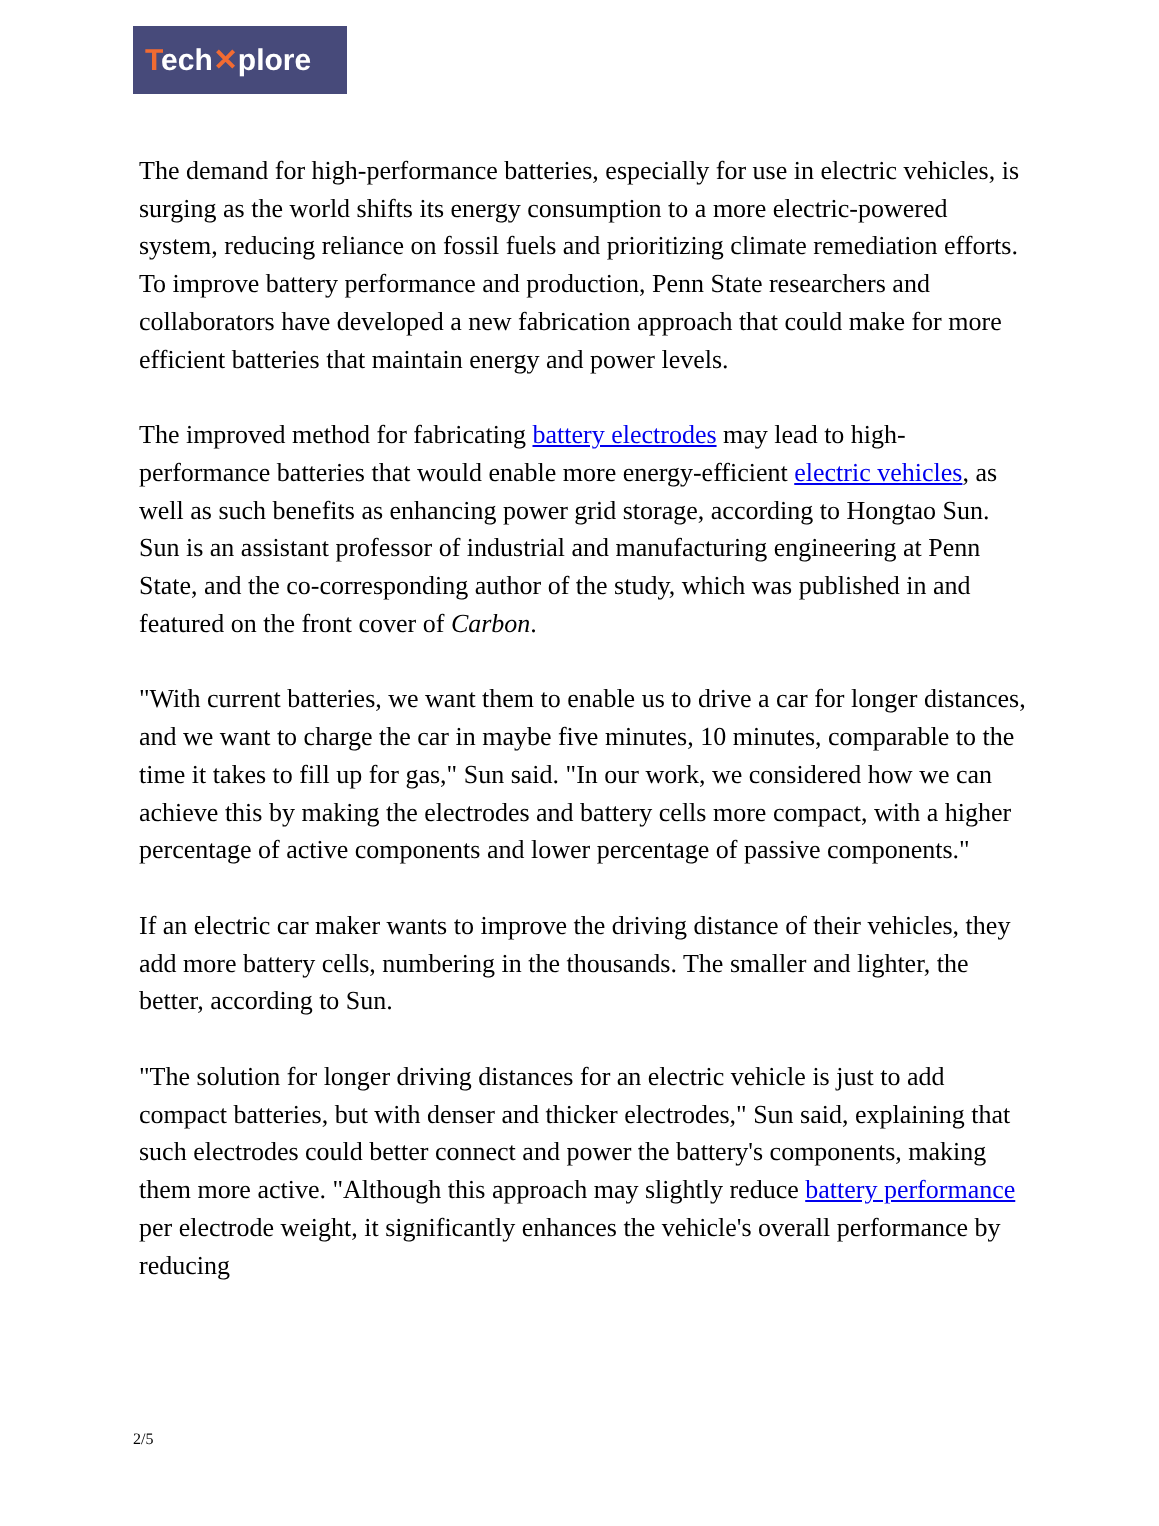Tech✕plore
The demand for high-performance batteries, especially for use in electric vehicles, is surging as the world shifts its energy consumption to a more electric-powered system, reducing reliance on fossil fuels and prioritizing climate remediation efforts. To improve battery performance and production, Penn State researchers and collaborators have developed a new fabrication approach that could make for more efficient batteries that maintain energy and power levels.
The improved method for fabricating battery electrodes may lead to high-performance batteries that would enable more energy-efficient electric vehicles, as well as such benefits as enhancing power grid storage, according to Hongtao Sun. Sun is an assistant professor of industrial and manufacturing engineering at Penn State, and the co-corresponding author of the study, which was published in and featured on the front cover of Carbon.
"With current batteries, we want them to enable us to drive a car for longer distances, and we want to charge the car in maybe five minutes, 10 minutes, comparable to the time it takes to fill up for gas," Sun said. "In our work, we considered how we can achieve this by making the electrodes and battery cells more compact, with a higher percentage of active components and lower percentage of passive components."
If an electric car maker wants to improve the driving distance of their vehicles, they add more battery cells, numbering in the thousands. The smaller and lighter, the better, according to Sun.
"The solution for longer driving distances for an electric vehicle is just to add compact batteries, but with denser and thicker electrodes," Sun said, explaining that such electrodes could better connect and power the battery's components, making them more active. "Although this approach may slightly reduce battery performance per electrode weight, it significantly enhances the vehicle's overall performance by reducing
2/5